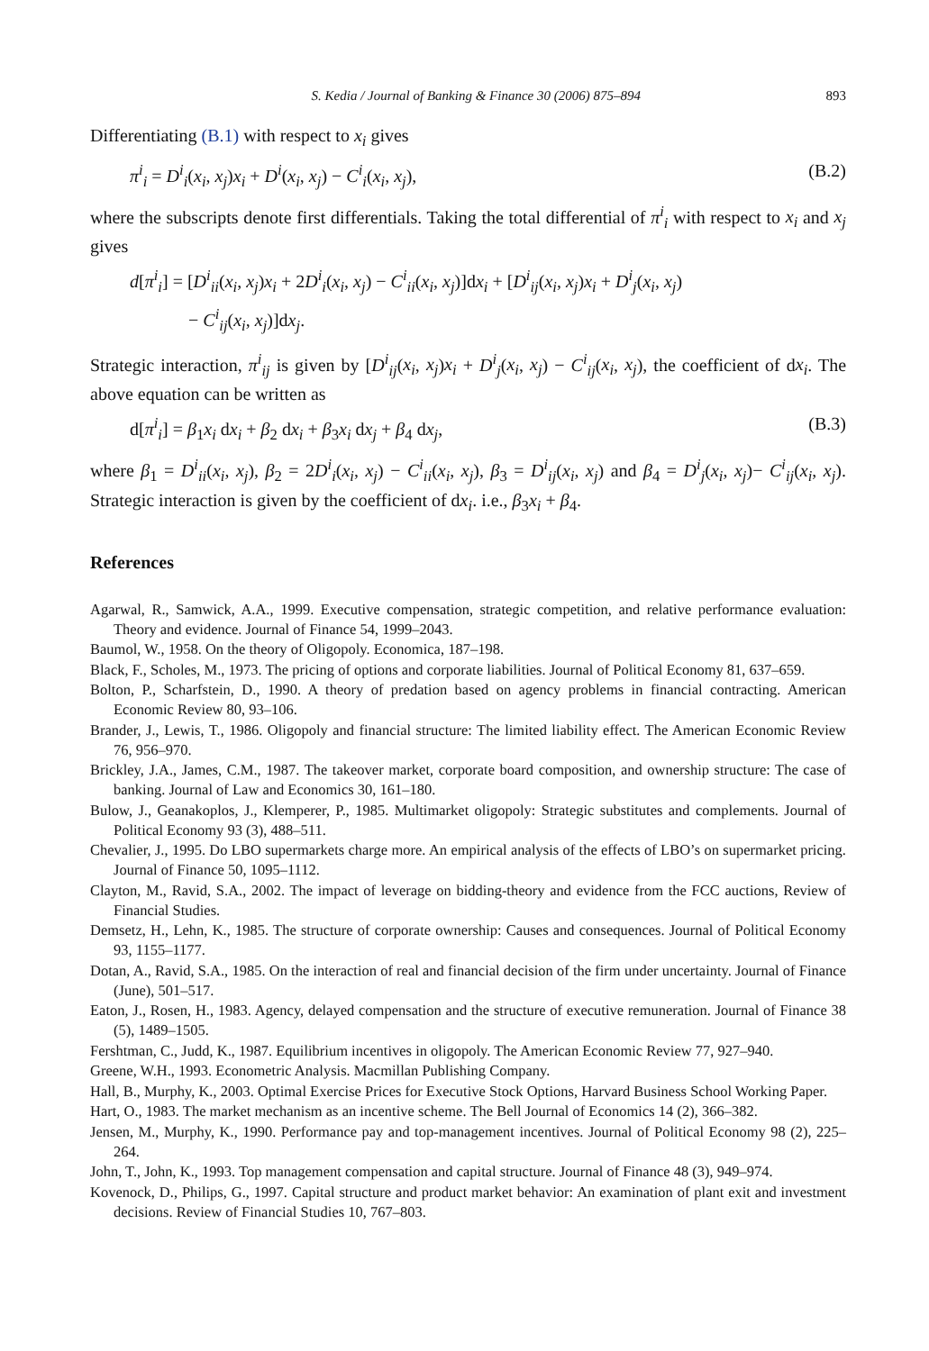S. Kedia / Journal of Banking & Finance 30 (2006) 875–894 893
Differentiating (B.1) with respect to x<sub>i</sub> gives
π<sup>i</sup><sub>i</sub> = D<sup>i</sup><sub>i</sub>(x<sub>i</sub>, x<sub>j</sub>)x<sub>i</sub> + D<sup>i</sup>(x<sub>i</sub>, x<sub>j</sub>) − C<sup>i</sup><sub>i</sub>(x<sub>i</sub>, x<sub>j</sub>), (B.2)
where the subscripts denote first differentials. Taking the total differential of π<sup>i</sup><sub>i</sub> with respect to x<sub>i</sub> and x<sub>j</sub> gives
d[π<sup>i</sup><sub>i</sub>] = [D<sup>i</sup><sub>ii</sub>(x<sub>i</sub>, x<sub>j</sub>)x<sub>i</sub> + 2D<sup>i</sup><sub>i</sub>(x<sub>i</sub>, x<sub>j</sub>) − C<sup>i</sup><sub>ii</sub>(x<sub>i</sub>, x<sub>j</sub>)]dx<sub>i</sub> + [D<sup>i</sup><sub>ij</sub>(x<sub>i</sub>, x<sub>j</sub>)x<sub>i</sub> + D<sup>i</sup><sub>j</sub>(x<sub>i</sub>, x<sub>j</sub>)
− C<sup>i</sup><sub>ij</sub>(x<sub>i</sub>, x<sub>j</sub>)]dx<sub>j</sub>.
Strategic interaction, π<sup>i</sup><sub>ij</sub> is given by [D<sup>i</sup><sub>ij</sub>(x<sub>i</sub>, x<sub>j</sub>)x<sub>i</sub> + D<sup>i</sup><sub>j</sub>(x<sub>i</sub>, x<sub>j</sub>) − C<sup>i</sup><sub>ij</sub>(x<sub>i</sub>, x<sub>j</sub>), the coefficient of dx<sub>i</sub>. The above equation can be written as
d[π<sup>i</sup><sub>i</sub>] = β<sub>1</sub>x<sub>i</sub> dx<sub>i</sub> + β<sub>2</sub> dx<sub>i</sub> + β<sub>3</sub>x<sub>i</sub> dx<sub>j</sub> + β<sub>4</sub> dx<sub>j</sub>, (B.3)
where β<sub>1</sub> = D<sup>i</sup><sub>ii</sub>(x<sub>i</sub>, x<sub>j</sub>), β<sub>2</sub> = 2D<sup>i</sup><sub>i</sub>(x<sub>i</sub>, x<sub>j</sub>) − C<sup>i</sup><sub>ii</sub>(x<sub>i</sub>, x<sub>j</sub>), β<sub>3</sub> = D<sup>i</sup><sub>ij</sub>(x<sub>i</sub>, x<sub>j</sub>) and β<sub>4</sub> = D<sup>i</sup><sub>j</sub>(x<sub>i</sub>, x<sub>j</sub>)− C<sup>i</sup><sub>ij</sub>(x<sub>i</sub>, x<sub>j</sub>). Strategic interaction is given by the coefficient of dx<sub>i</sub>. i.e., β<sub>3</sub>x<sub>i</sub> + β<sub>4</sub>.
References
Agarwal, R., Samwick, A.A., 1999. Executive compensation, strategic competition, and relative performance evaluation: Theory and evidence. Journal of Finance 54, 1999–2043.
Baumol, W., 1958. On the theory of Oligopoly. Economica, 187–198.
Black, F., Scholes, M., 1973. The pricing of options and corporate liabilities. Journal of Political Economy 81, 637–659.
Bolton, P., Scharfstein, D., 1990. A theory of predation based on agency problems in financial contracting. American Economic Review 80, 93–106.
Brander, J., Lewis, T., 1986. Oligopoly and financial structure: The limited liability effect. The American Economic Review 76, 956–970.
Brickley, J.A., James, C.M., 1987. The takeover market, corporate board composition, and ownership structure: The case of banking. Journal of Law and Economics 30, 161–180.
Bulow, J., Geanakoplos, J., Klemperer, P., 1985. Multimarket oligopoly: Strategic substitutes and complements. Journal of Political Economy 93 (3), 488–511.
Chevalier, J., 1995. Do LBO supermarkets charge more. An empirical analysis of the effects of LBO’s on supermarket pricing. Journal of Finance 50, 1095–1112.
Clayton, M., Ravid, S.A., 2002. The impact of leverage on bidding-theory and evidence from the FCC auctions, Review of Financial Studies.
Demsetz, H., Lehn, K., 1985. The structure of corporate ownership: Causes and consequences. Journal of Political Economy 93, 1155–1177.
Dotan, A., Ravid, S.A., 1985. On the interaction of real and financial decision of the firm under uncertainty. Journal of Finance (June), 501–517.
Eaton, J., Rosen, H., 1983. Agency, delayed compensation and the structure of executive remuneration. Journal of Finance 38 (5), 1489–1505.
Fershtman, C., Judd, K., 1987. Equilibrium incentives in oligopoly. The American Economic Review 77, 927–940.
Greene, W.H., 1993. Econometric Analysis. Macmillan Publishing Company.
Hall, B., Murphy, K., 2003. Optimal Exercise Prices for Executive Stock Options, Harvard Business School Working Paper.
Hart, O., 1983. The market mechanism as an incentive scheme. The Bell Journal of Economics 14 (2), 366–382.
Jensen, M., Murphy, K., 1990. Performance pay and top-management incentives. Journal of Political Economy 98 (2), 225–264.
John, T., John, K., 1993. Top management compensation and capital structure. Journal of Finance 48 (3), 949–974.
Kovenock, D., Philips, G., 1997. Capital structure and product market behavior: An examination of plant exit and investment decisions. Review of Financial Studies 10, 767–803.